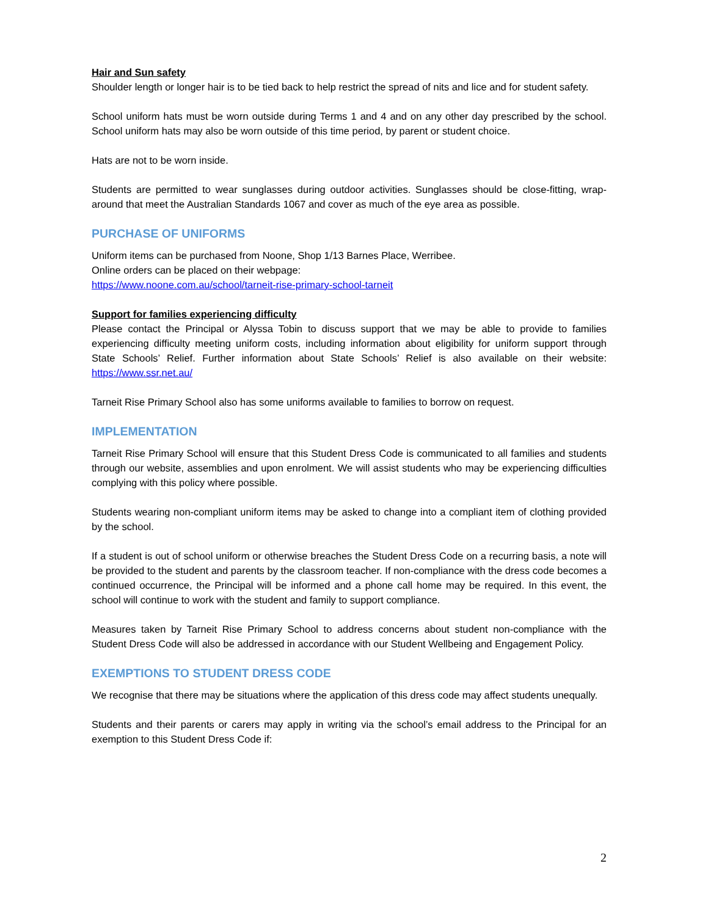Hair and Sun safety
Shoulder length or longer hair is to be tied back to help restrict the spread of nits and lice and for student safety.
School uniform hats must be worn outside during Terms 1 and 4 and on any other day prescribed by the school. School uniform hats may also be worn outside of this time period, by parent or student choice.
Hats are not to be worn inside.
Students are permitted to wear sunglasses during outdoor activities. Sunglasses should be close-fitting, wrap-around that meet the Australian Standards 1067 and cover as much of the eye area as possible.
PURCHASE OF UNIFORMS
Uniform items can be purchased from Noone, Shop 1/13 Barnes Place, Werribee.
Online orders can be placed on their webpage:
https://www.noone.com.au/school/tarneit-rise-primary-school-tarneit
Support for families experiencing difficulty
Please contact the Principal or Alyssa Tobin to discuss support that we may be able to provide to families experiencing difficulty meeting uniform costs, including information about eligibility for uniform support through State Schools’ Relief. Further information about State Schools’ Relief is also available on their website: https://www.ssr.net.au/
Tarneit Rise Primary School also has some uniforms available to families to borrow on request.
IMPLEMENTATION
Tarneit Rise Primary School will ensure that this Student Dress Code is communicated to all families and students through our website, assemblies and upon enrolment. We will assist students who may be experiencing difficulties complying with this policy where possible.
Students wearing non-compliant uniform items may be asked to change into a compliant item of clothing provided by the school.
If a student is out of school uniform or otherwise breaches the Student Dress Code on a recurring basis, a note will be provided to the student and parents by the classroom teacher. If non-compliance with the dress code becomes a continued occurrence, the Principal will be informed and a phone call home may be required. In this event, the school will continue to work with the student and family to support compliance.
Measures taken by Tarneit Rise Primary School to address concerns about student non-compliance with the Student Dress Code will also be addressed in accordance with our Student Wellbeing and Engagement Policy.
EXEMPTIONS TO STUDENT DRESS CODE
We recognise that there may be situations where the application of this dress code may affect students unequally.
Students and their parents or carers may apply in writing via the school’s email address to the Principal for an exemption to this Student Dress Code if:
2